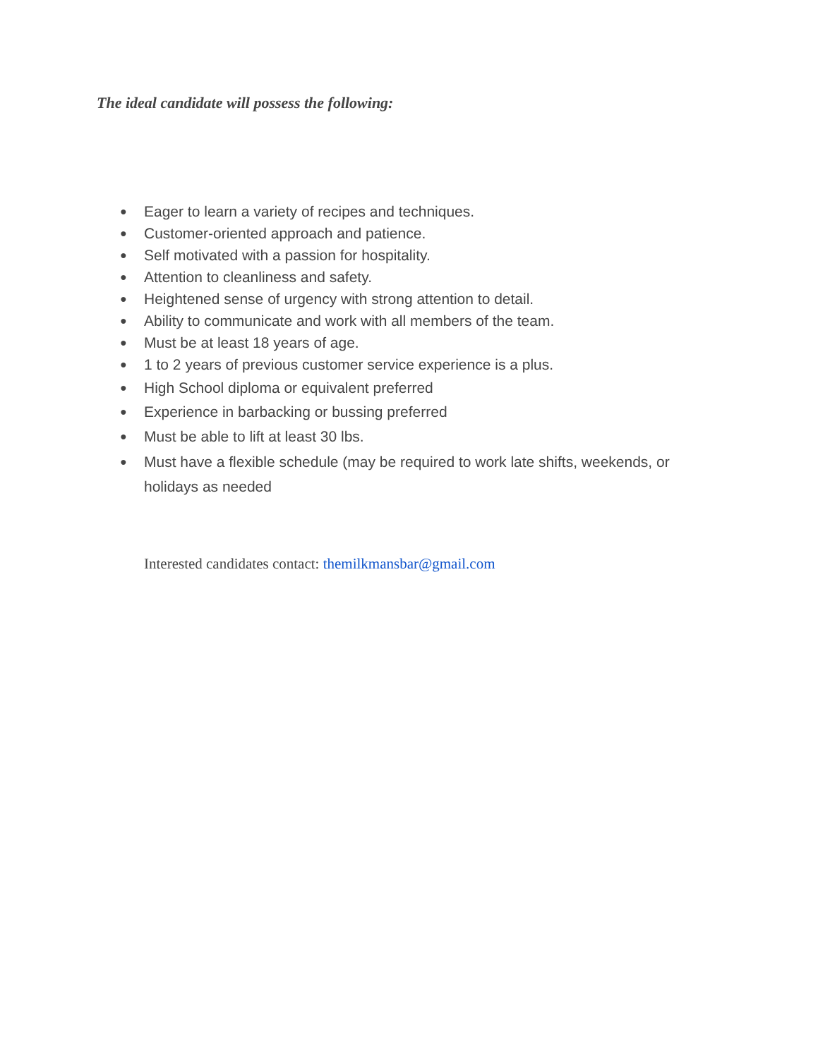The ideal candidate will possess the following:
● Eager to learn a variety of recipes and techniques.
● Customer-oriented approach and patience.
● Self motivated with a passion for hospitality.
● Attention to cleanliness and safety.
● Heightened sense of urgency with strong attention to detail.
● Ability to communicate and work with all members of the team.
● Must be at least 18 years of age.
● 1 to 2 years of previous customer service experience is a plus.
● High School diploma or equivalent preferred
● Experience in barbacking or bussing preferred
● Must be able to lift at least 30 lbs.
● Must have a flexible schedule (may be required to work late shifts, weekends, or holidays as needed
Interested candidates contact: themilkmansbar@gmail.com